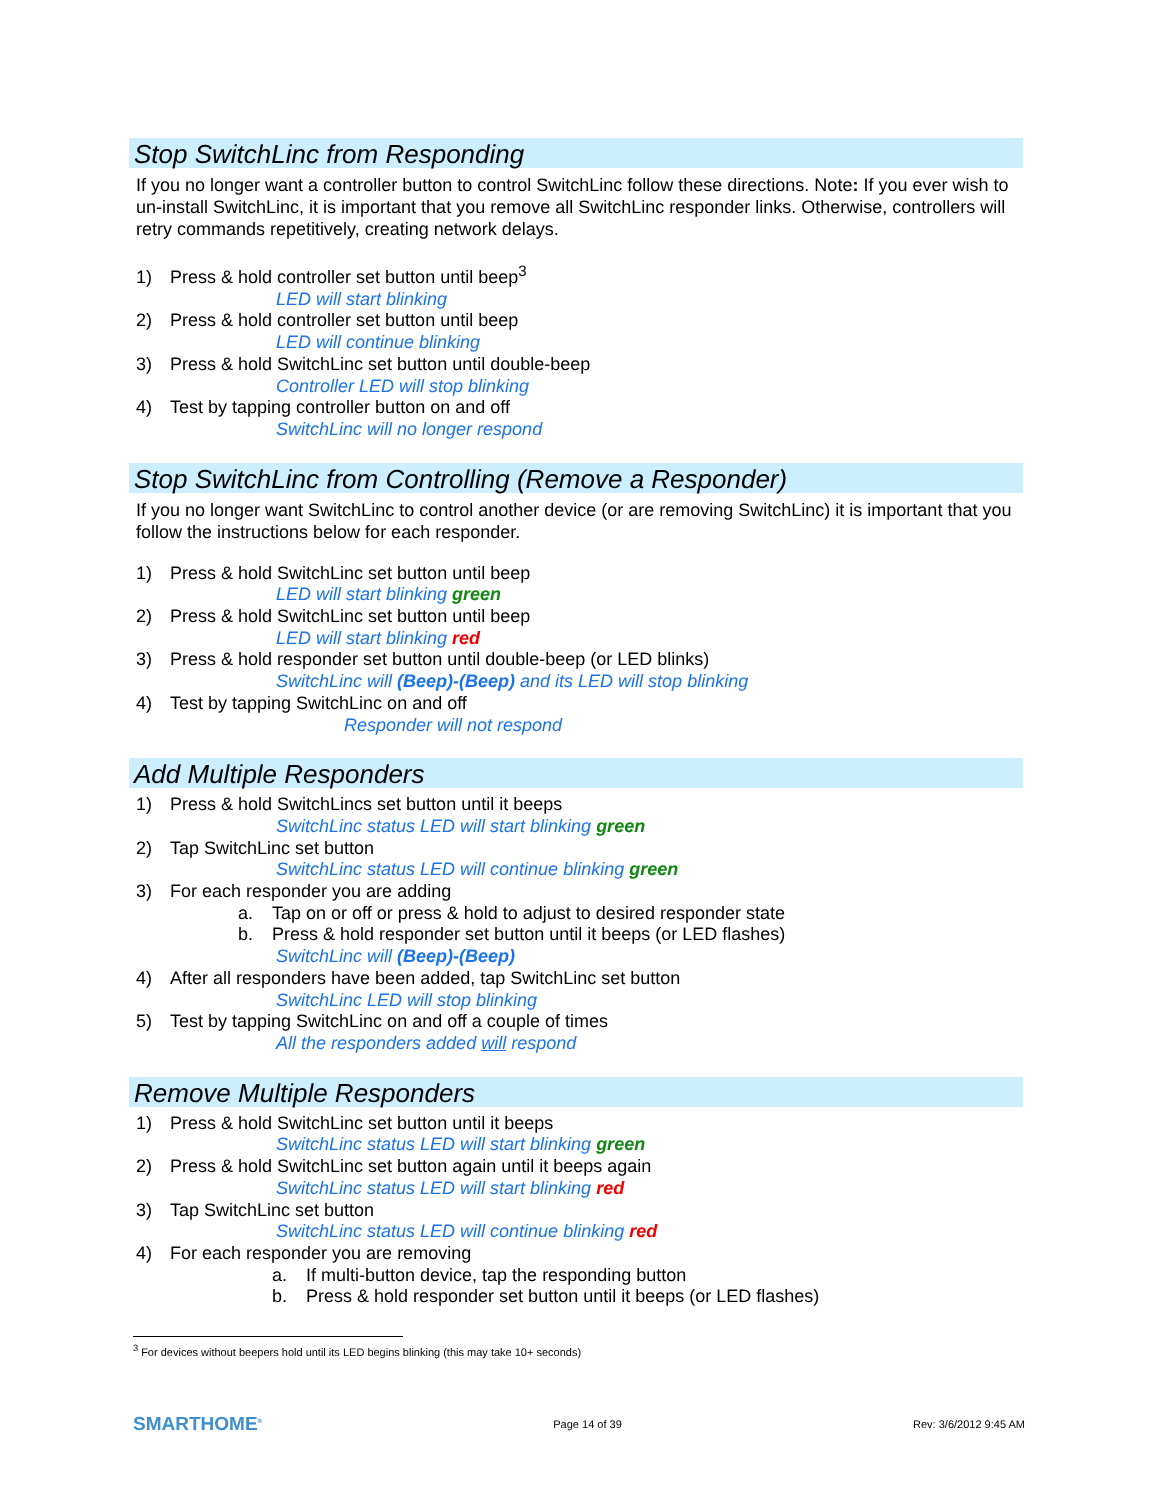Stop SwitchLinc from Responding
If you no longer want a controller button to control SwitchLinc follow these directions. Note: If you ever wish to un-install SwitchLinc, it is important that you remove all SwitchLinc responder links. Otherwise, controllers will retry commands repetitively, creating network delays.
1) Press & hold controller set button until beep<sup>3</sup>
LED will start blinking
2) Press & hold controller set button until beep
LED will continue blinking
3) Press & hold SwitchLinc set button until double-beep
Controller LED will stop blinking
4) Test by tapping controller button on and off
SwitchLinc will no longer respond
Stop SwitchLinc from Controlling (Remove a Responder)
If you no longer want SwitchLinc to control another device (or are removing SwitchLinc) it is important that you follow the instructions below for each responder.
1) Press & hold SwitchLinc set button until beep
LED will start blinking green
2) Press & hold SwitchLinc set button until beep
LED will start blinking red
3) Press & hold responder set button until double-beep (or LED blinks)
SwitchLinc will (Beep)-(Beep) and its LED will stop blinking
4) Test by tapping SwitchLinc on and off
Responder will not respond
Add Multiple Responders
1) Press & hold SwitchLincs set button until it beeps
SwitchLinc status LED will start blinking green
2) Tap SwitchLinc set button
SwitchLinc status LED will continue blinking green
3) For each responder you are adding
a. Tap on or off or press & hold to adjust to desired responder state
b. Press & hold responder set button until it beeps (or LED flashes)
SwitchLinc will (Beep)-(Beep)
4) After all responders have been added, tap SwitchLinc set button
SwitchLinc LED will stop blinking
5) Test by tapping SwitchLinc on and off a couple of times
All the responders added will respond
Remove Multiple Responders
1) Press & hold SwitchLinc set button until it beeps
SwitchLinc status LED will start blinking green
2) Press & hold SwitchLinc set button again until it beeps again
SwitchLinc status LED will start blinking red
3) Tap SwitchLinc set button
SwitchLinc status LED will continue blinking red
4) For each responder you are removing
a. If multi-button device, tap the responding button
b. Press & hold responder set button until it beeps (or LED flashes)
<sup>3</sup> For devices without beepers hold until its LED begins blinking (this may take 10+ seconds)
SMARTHOME<sup>®</sup> Page 14 of 39 Rev: 3/6/2012 9:45 AM